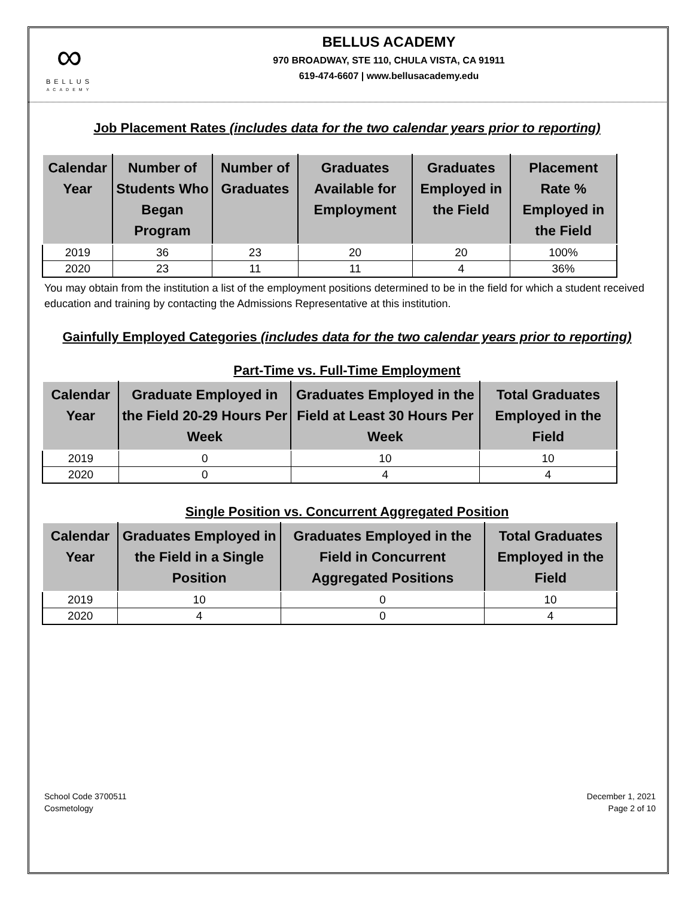∞
BELLUS
ACADEMY
BELLUS ACADEMY
970 BROADWAY, STE 110, CHULA VISTA, CA 91911
619-474-6607 | www.bellusacademy.edu
Job Placement Rates (includes data for the two calendar years prior to reporting)
| Calendar Year | Number of Students Who Began Program | Number of Graduates | Graduates Available for Employment | Graduates Employed in the Field | Placement Rate % Employed in the Field |
| --- | --- | --- | --- | --- | --- |
| 2019 | 36 | 23 | 20 | 20 | 100% |
| 2020 | 23 | 11 | 11 | 4 | 36% |
You may obtain from the institution a list of the employment positions determined to be in the field for which a student received education and training by contacting the Admissions Representative at this institution.
Gainfully Employed Categories (includes data for the two calendar years prior to reporting)
Part-Time vs. Full-Time Employment
| Calendar Year | Graduate Employed in the Field 20-29 Hours Per Week | Graduates Employed in the Field at Least 30 Hours Per Week | Total Graduates Employed in the Field |
| --- | --- | --- | --- |
| 2019 | 0 | 10 | 10 |
| 2020 | 0 | 4 | 4 |
Single Position vs. Concurrent Aggregated Position
| Calendar Year | Graduates Employed in the Field in a Single Position | Graduates Employed in the Field in Concurrent Aggregated Positions | Total Graduates Employed in the Field |
| --- | --- | --- | --- |
| 2019 | 10 | 0 | 10 |
| 2020 | 4 | 0 | 4 |
School Code 3700511
Cosmetology
December 1, 2021
Page 2 of 10